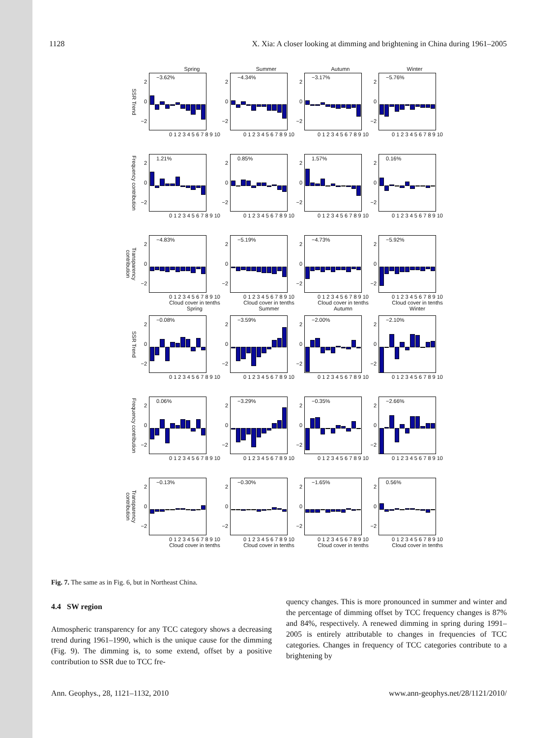1128 X. Xia: A closer looking at dimming and brightening in China during 1961–2005
Spring
SSR Trend
2
0
−2
−3.62%
0 1 2 3 4 5 6 7 8 9 10
Summer
2
0
−2
−4.34%
0 1 2 3 4 5 6 7 8 9 10
Autumn
2
0
−2
−3.17%
0 1 2 3 4 5 6 7 8 9 10
Winter
2
0
−2
−5.76%
0 1 2 3 4 5 6 7 8 9 10
Frequency contribution
2
0
−2
1.21%
0 1 2 3 4 5 6 7 8 9 10
2
0
−2
0.85%
0 1 2 3 4 5 6 7 8 9 10
2
0
−2
1.57%
0 1 2 3 4 5 6 7 8 9 10
2
0
−2
0.16%
0 1 2 3 4 5 6 7 8 9 10
Transparency contribution
2
0
−2
−4.83%
0 1 2 3 4 5 6 7 8 9 10
Cloud cover in tenths
Spring
2
0
−2
−5.19%
0 1 2 3 4 5 6 7 8 9 10
Cloud cover in tenths
Summer
2
0
−2
−4.73%
0 1 2 3 4 5 6 7 8 9 10
Cloud cover in tenths
Autumn
2
0
−2
−5.92%
0 1 2 3 4 5 6 7 8 9 10
Cloud cover in tenths
Winter
SSR Trend
2
0
−2
−0.08%
0 1 2 3 4 5 6 7 8 9 10
2
0
−2
−3.59%
0 1 2 3 4 5 6 7 8 9 10
2
0
−2
−2.00%
0 1 2 3 4 5 6 7 8 9 10
2
0
−2
−2.10%
0 1 2 3 4 5 6 7 8 9 10
Frequency contribution
2
0
−2
0.06%
0 1 2 3 4 5 6 7 8 9 10
2
0
−2
−3.29%
0 1 2 3 4 5 6 7 8 9 10
2
0
−2
−0.35%
0 1 2 3 4 5 6 7 8 9 10
2
0
−2
−2.66%
0 1 2 3 4 5 6 7 8 9 10
Transparency contribution
2
0
−2
−0.13%
0 1 2 3 4 5 6 7 8 9 10
Cloud cover in tenths
2
0
−2
−0.30%
0 1 2 3 4 5 6 7 8 9 10
Cloud cover in tenths
2
0
−2
−1.65%
0 1 2 3 4 5 6 7 8 9 10
Cloud cover in tenths
2
0
−2
0.56%
0 1 2 3 4 5 6 7 8 9 10
Cloud cover in tenths
Fig. 7. The same as in Fig. 6, but in Northeast China.
4.4 SW region
Atmospheric transparency for any TCC category shows a decreasing trend during 1961–1990, which is the unique cause for the dimming (Fig. 9). The dimming is, to some extend, offset by a positive contribution to SSR due to TCC fre-
quency changes. This is more pronounced in summer and winter and the percentage of dimming offset by TCC frequency changes is 87% and 84%, respectively. A renewed dimming in spring during 1991–2005 is entirely attributable to changes in frequencies of TCC categories. Changes in frequency of TCC categories contribute to a brightening by
Ann. Geophys., 28, 1121–1132, 2010 www.ann-geophys.net/28/1121/2010/